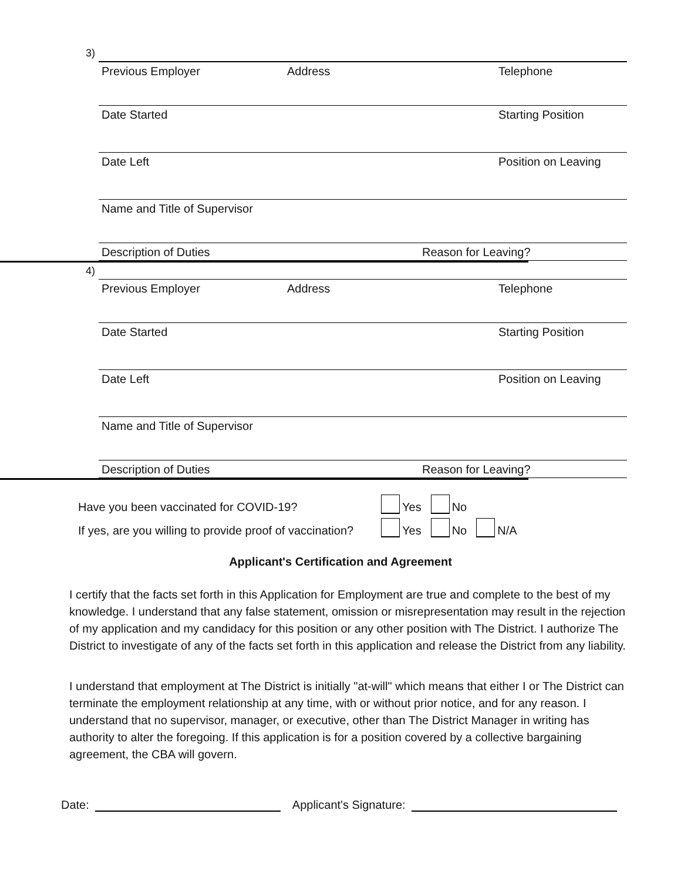3)
Previous Employer Address Telephone
Date Started Starting Position
Date Left Position on Leaving
Name and Title of Supervisor
Description of Duties Reason for Leaving?
4)
Previous Employer Address Telephone
Date Started Starting Position
Date Left Position on Leaving
Name and Title of Supervisor
Description of Duties Reason for Leaving?
Have you been vaccinated for COVID-19? Yes No
If yes, are you willing to provide proof of vaccination? Yes No N/A
Applicant's Certification and Agreement
I certify that the facts set forth in this Application for Employment are true and complete to the best of my knowledge. I understand that any false statement, omission or misrepresentation may result in the rejection of my application and my candidacy for this position or any other position with The District. I authorize The District to investigate of any of the facts set forth in this application and release the District from any liability.
I understand that employment at The District is initially "at-will" which means that either I or The District can terminate the employment relationship at any time, with or without prior notice, and for any reason. I understand that no supervisor, manager, or executive, other than The District Manager in writing has authority to alter the foregoing. If this application is for a position covered by a collective bargaining agreement, the CBA will govern.
Date: Applicant's Signature: